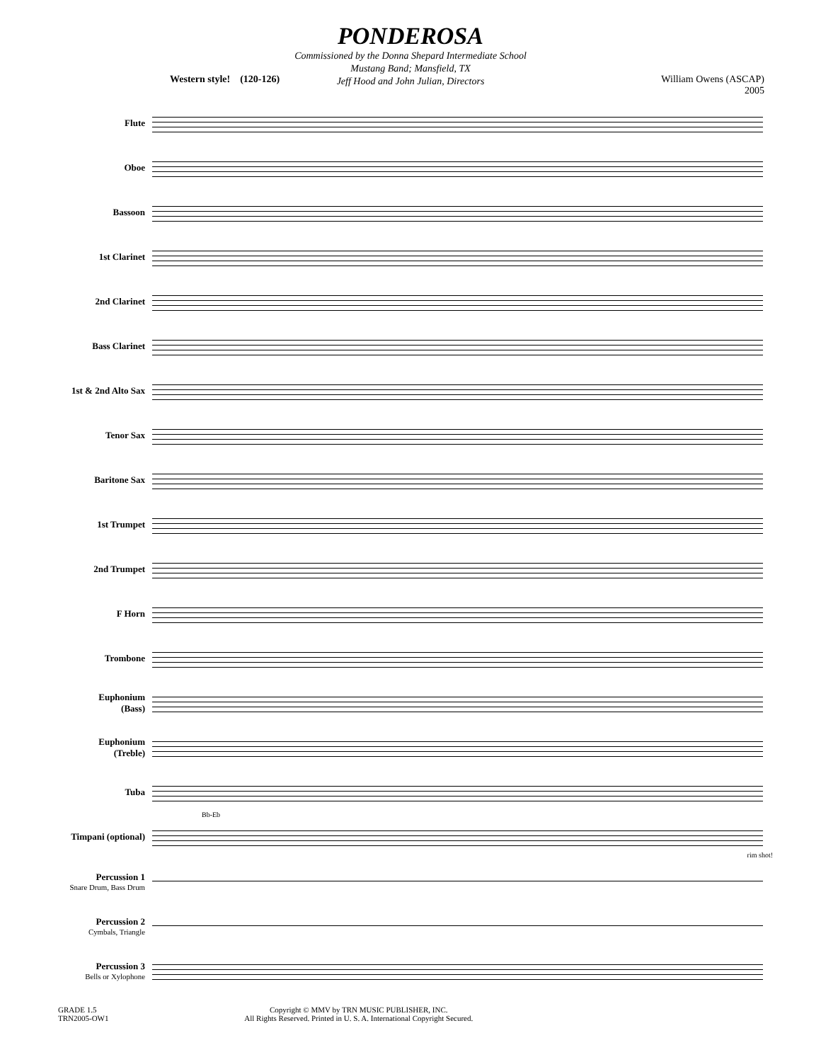PONDEROSA
Commissioned by the Donna Shepard Intermediate School
Mustang Band; Mansfield, TX
Jeff Hood and John Julian, Directors
Western style! (120-126) William Owens (ASCAP)
2005
Flute
Oboe
Bassoon
1st Clarinet
2nd Clarinet
Bass Clarinet
1st & 2nd Alto Sax
Tenor Sax
Baritone Sax
1st Trumpet
2nd Trumpet
F Horn
Trombone
Euphonium
(Bass)
Euphonium
(Treble)
Tuba
Timpani (optional)
Bb-Eb
Percussion 1
Snare Drum, Bass Drum
rim shot!
Percussion 2
Cymbals, Triangle
Percussion 3
Bells or Xylophone
GRADE 1.5
TRN2005-OW1
Copyright © MMV by TRN MUSIC PUBLISHER, INC.
All Rights Reserved. Printed in U. S. A. International Copyright Secured.